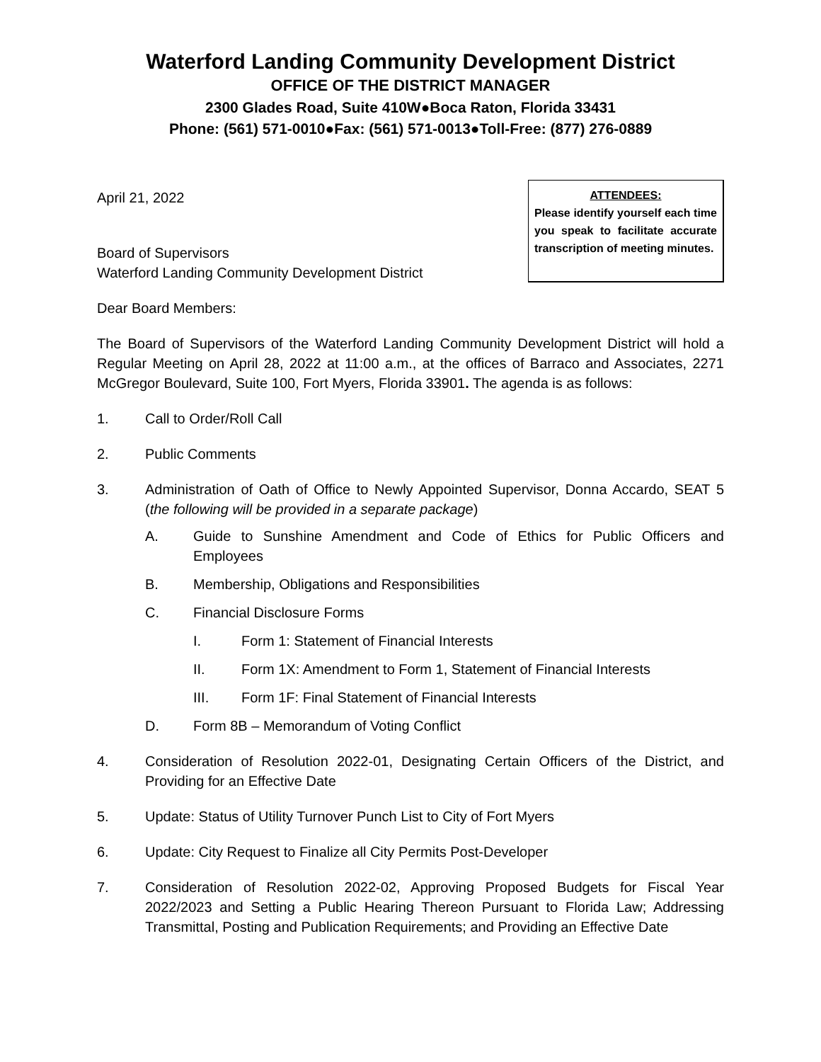Waterford Landing Community Development District
OFFICE OF THE DISTRICT MANAGER
2300 Glades Road, Suite 410W●Boca Raton, Florida 33431
Phone: (561) 571-0010●Fax: (561) 571-0013●Toll-Free: (877) 276-0889
April 21, 2022
Board of Supervisors
Waterford Landing Community Development District
ATTENDEES:
Please identify yourself each time you speak to facilitate accurate transcription of meeting minutes.
Dear Board Members:
The Board of Supervisors of the Waterford Landing Community Development District will hold a Regular Meeting on April 28, 2022 at 11:00 a.m., at the offices of Barraco and Associates, 2271 McGregor Boulevard, Suite 100, Fort Myers, Florida 33901. The agenda is as follows:
1. Call to Order/Roll Call
2. Public Comments
3. Administration of Oath of Office to Newly Appointed Supervisor, Donna Accardo, SEAT 5 (the following will be provided in a separate package)
A. Guide to Sunshine Amendment and Code of Ethics for Public Officers and Employees
B. Membership, Obligations and Responsibilities
C. Financial Disclosure Forms
I. Form 1: Statement of Financial Interests
II. Form 1X: Amendment to Form 1, Statement of Financial Interests
III. Form 1F: Final Statement of Financial Interests
D. Form 8B – Memorandum of Voting Conflict
4. Consideration of Resolution 2022-01, Designating Certain Officers of the District, and Providing for an Effective Date
5. Update: Status of Utility Turnover Punch List to City of Fort Myers
6. Update: City Request to Finalize all City Permits Post-Developer
7. Consideration of Resolution 2022-02, Approving Proposed Budgets for Fiscal Year 2022/2023 and Setting a Public Hearing Thereon Pursuant to Florida Law; Addressing Transmittal, Posting and Publication Requirements; and Providing an Effective Date